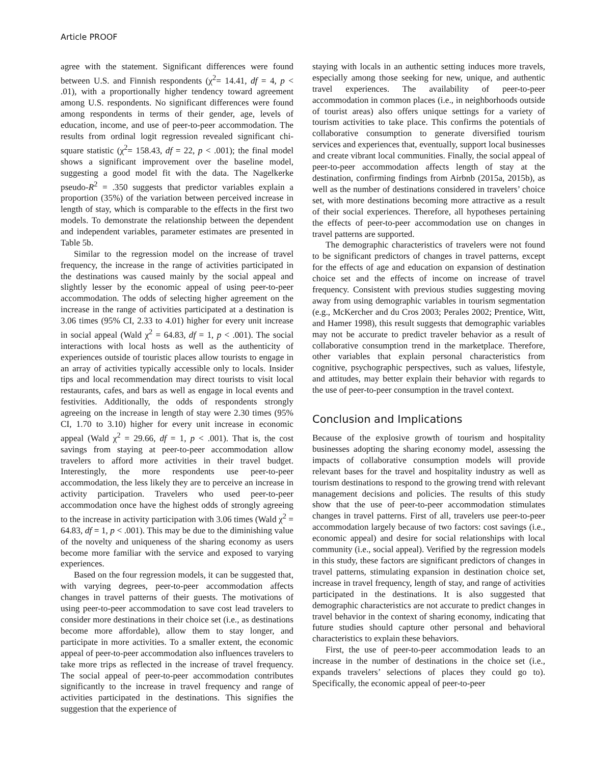Article PROOF
agree with the statement. Significant differences were found between U.S. and Finnish respondents (χ<sup>2</sup>= 14.41, df = 4, p < .01), with a proportionally higher tendency toward agreement among U.S. respondents. No significant differences were found among respondents in terms of their gender, age, levels of education, income, and use of peer-to-peer accommodation. The results from ordinal logit regression revealed significant chi-square statistic (χ<sup>2</sup>= 158.43, df = 22, p < .001); the final model shows a significant improvement over the baseline model, suggesting a good model fit with the data. The Nagelkerke pseudo-R<sup>2</sup> = .350 suggests that predictor variables explain a proportion (35%) of the variation between perceived increase in length of stay, which is comparable to the effects in the first two models. To demonstrate the relationship between the dependent and independent variables, parameter estimates are presented in Table 5b.
Similar to the regression model on the increase of travel frequency, the increase in the range of activities participated in the destinations was caused mainly by the social appeal and slightly lesser by the economic appeal of using peer-to-peer accommodation. The odds of selecting higher agreement on the increase in the range of activities participated at a destination is 3.06 times (95% CI, 2.33 to 4.01) higher for every unit increase in social appeal (Wald χ<sup>2</sup> = 64.83, df = 1, p < .001). The social interactions with local hosts as well as the authenticity of experiences outside of touristic places allow tourists to engage in an array of activities typically accessible only to locals. Insider tips and local recommendation may direct tourists to visit local restaurants, cafes, and bars as well as engage in local events and festivities. Additionally, the odds of respondents strongly agreeing on the increase in length of stay were 2.30 times (95% CI, 1.70 to 3.10) higher for every unit increase in economic appeal (Wald χ<sup>2</sup> = 29.66, df = 1, p < .001). That is, the cost savings from staying at peer-to-peer accommodation allow travelers to afford more activities in their travel budget. Interestingly, the more respondents use peer-to-peer accommodation, the less likely they are to perceive an increase in activity participation. Travelers who used peer-to-peer accommodation once have the highest odds of strongly agreeing to the increase in activity participation with 3.06 times (Wald χ<sup>2</sup> = 64.83, df = 1, p < .001). This may be due to the diminishing value of the novelty and uniqueness of the sharing economy as users become more familiar with the service and exposed to varying experiences.
Based on the four regression models, it can be suggested that, with varying degrees, peer-to-peer accommodation affects changes in travel patterns of their guests. The motivations of using peer-to-peer accommodation to save cost lead travelers to consider more destinations in their choice set (i.e., as destinations become more affordable), allow them to stay longer, and participate in more activities. To a smaller extent, the economic appeal of peer-to-peer accommodation also influences travelers to take more trips as reflected in the increase of travel frequency. The social appeal of peer-to-peer accommodation contributes significantly to the increase in travel frequency and range of activities participated in the destinations. This signifies the suggestion that the experience of
staying with locals in an authentic setting induces more travels, especially among those seeking for new, unique, and authentic travel experiences. The availability of peer-to-peer accommodation in common places (i.e., in neighborhoods outside of tourist areas) also offers unique settings for a variety of tourism activities to take place. This confirms the potentials of collaborative consumption to generate diversified tourism services and experiences that, eventually, support local businesses and create vibrant local communities. Finally, the social appeal of peer-to-peer accommodation affects length of stay at the destination, confirming findings from Airbnb (2015a, 2015b), as well as the number of destinations considered in travelers’ choice set, with more destinations becoming more attractive as a result of their social experiences. Therefore, all hypotheses pertaining the effects of peer-to-peer accommodation use on changes in travel patterns are supported.
The demographic characteristics of travelers were not found to be significant predictors of changes in travel patterns, except for the effects of age and education on expansion of destination choice set and the effects of income on increase of travel frequency. Consistent with previous studies suggesting moving away from using demographic variables in tourism segmentation (e.g., McKercher and du Cros 2003; Perales 2002; Prentice, Witt, and Hamer 1998), this result suggests that demographic variables may not be accurate to predict traveler behavior as a result of collaborative consumption trend in the marketplace. Therefore, other variables that explain personal characteristics from cognitive, psychographic perspectives, such as values, lifestyle, and attitudes, may better explain their behavior with regards to the use of peer-to-peer consumption in the travel context.
Conclusion and Implications
Because of the explosive growth of tourism and hospitality businesses adopting the sharing economy model, assessing the impacts of collaborative consumption models will provide relevant bases for the travel and hospitality industry as well as tourism destinations to respond to the growing trend with relevant management decisions and policies. The results of this study show that the use of peer-to-peer accommodation stimulates changes in travel patterns. First of all, travelers use peer-to-peer accommodation largely because of two factors: cost savings (i.e., economic appeal) and desire for social relationships with local community (i.e., social appeal). Verified by the regression models in this study, these factors are significant predictors of changes in travel patterns, stimulating expansion in destination choice set, increase in travel frequency, length of stay, and range of activities participated in the destinations. It is also suggested that demographic characteristics are not accurate to predict changes in travel behavior in the context of sharing economy, indicating that future studies should capture other personal and behavioral characteristics to explain these behaviors.
First, the use of peer-to-peer accommodation leads to an increase in the number of destinations in the choice set (i.e., expands travelers’ selections of places they could go to). Specifically, the economic appeal of peer-to-peer